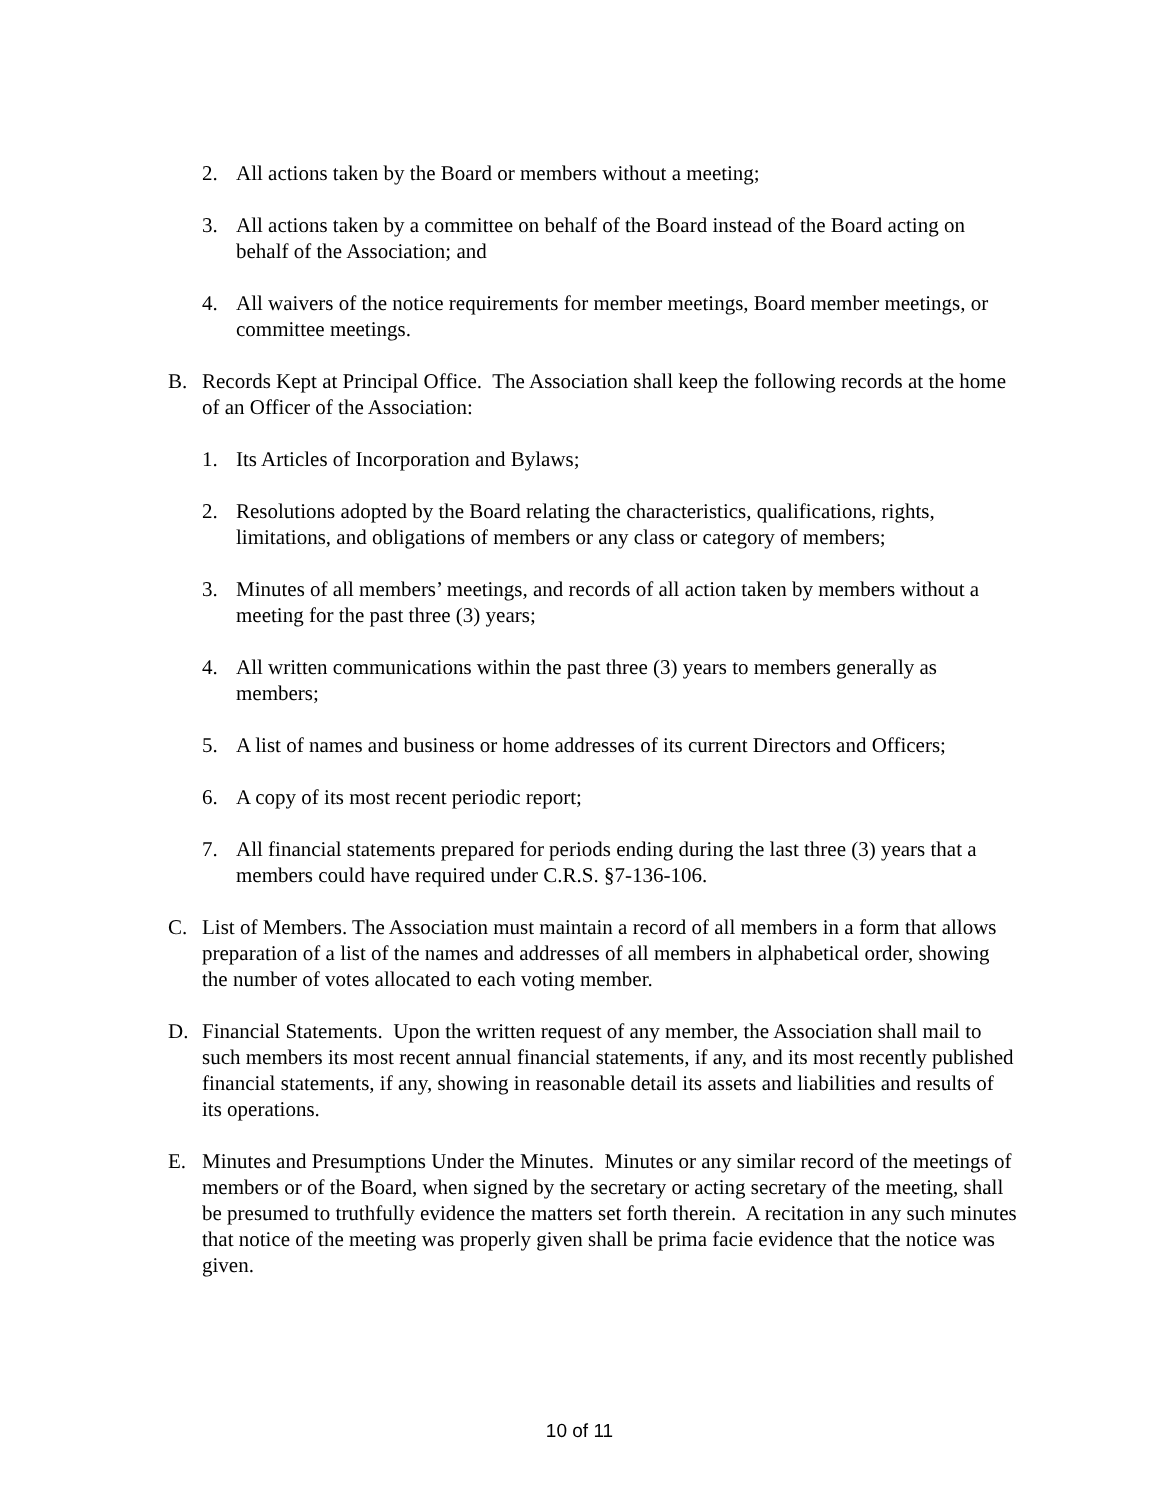2. All actions taken by the Board or members without a meeting;
3. All actions taken by a committee on behalf of the Board instead of the Board acting on behalf of the Association; and
4. All waivers of the notice requirements for member meetings, Board member meetings, or committee meetings.
B. Records Kept at Principal Office. The Association shall keep the following records at the home of an Officer of the Association:
1. Its Articles of Incorporation and Bylaws;
2. Resolutions adopted by the Board relating the characteristics, qualifications, rights, limitations, and obligations of members or any class or category of members;
3. Minutes of all members’ meetings, and records of all action taken by members without a meeting for the past three (3) years;
4. All written communications within the past three (3) years to members generally as members;
5. A list of names and business or home addresses of its current Directors and Officers;
6. A copy of its most recent periodic report;
7. All financial statements prepared for periods ending during the last three (3) years that a members could have required under C.R.S. §7-136-106.
C. List of Members. The Association must maintain a record of all members in a form that allows preparation of a list of the names and addresses of all members in alphabetical order, showing the number of votes allocated to each voting member.
D. Financial Statements. Upon the written request of any member, the Association shall mail to such members its most recent annual financial statements, if any, and its most recently published financial statements, if any, showing in reasonable detail its assets and liabilities and results of its operations.
E. Minutes and Presumptions Under the Minutes. Minutes or any similar record of the meetings of members or of the Board, when signed by the secretary or acting secretary of the meeting, shall be presumed to truthfully evidence the matters set forth therein. A recitation in any such minutes that notice of the meeting was properly given shall be prima facie evidence that the notice was given.
10 of 11